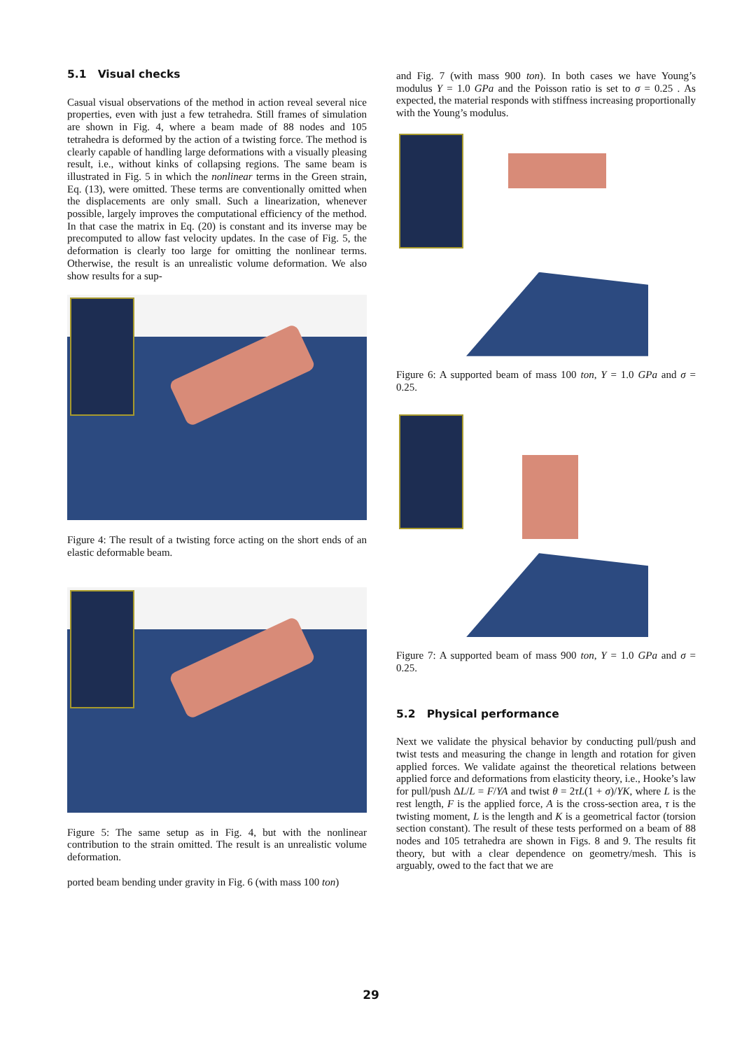5.1 Visual checks
Casual visual observations of the method in action reveal several nice properties, even with just a few tetrahedra. Still frames of simulation are shown in Fig. 4, where a beam made of 88 nodes and 105 tetrahedra is deformed by the action of a twisting force. The method is clearly capable of handling large deformations with a visually pleasing result, i.e., without kinks of collapsing regions. The same beam is illustrated in Fig. 5 in which the nonlinear terms in the Green strain, Eq. (13), were omitted. These terms are conventionally omitted when the displacements are only small. Such a linearization, whenever possible, largely improves the computational efficiency of the method. In that case the matrix in Eq. (20) is constant and its inverse may be precomputed to allow fast velocity updates. In the case of Fig. 5, the deformation is clearly too large for omitting the nonlinear terms. Otherwise, the result is an unrealistic volume deformation. We also show results for a sup-
Figure 4: The result of a twisting force acting on the short ends of an elastic deformable beam.
Figure 5: The same setup as in Fig. 4, but with the nonlinear contribution to the strain omitted. The result is an unrealistic volume deformation.
ported beam bending under gravity in Fig. 6 (with mass 100 ton)
and Fig. 7 (with mass 900 ton). In both cases we have Young’s modulus Y = 1.0 GPa and the Poisson ratio is set to σ = 0.25 . As expected, the material responds with stiffness increasing proportionally with the Young’s modulus.
Figure 6: A supported beam of mass 100 ton, Y = 1.0 GPa and σ = 0.25.
Figure 7: A supported beam of mass 900 ton, Y = 1.0 GPa and σ = 0.25.
5.2 Physical performance
Next we validate the physical behavior by conducting pull/push and twist tests and measuring the change in length and rotation for given applied forces. We validate against the theoretical relations between applied force and deformations from elasticity theory, i.e., Hooke’s law for pull/push ΔL/L = F/YA and twist θ = 2τL(1 + σ)/YK, where L is the rest length, F is the applied force, A is the cross-section area, τ is the twisting moment, L is the length and K is a geometrical factor (torsion section constant). The result of these tests performed on a beam of 88 nodes and 105 tetrahedra are shown in Figs. 8 and 9. The results fit theory, but with a clear dependence on geometry/mesh. This is arguably, owed to the fact that we are
29